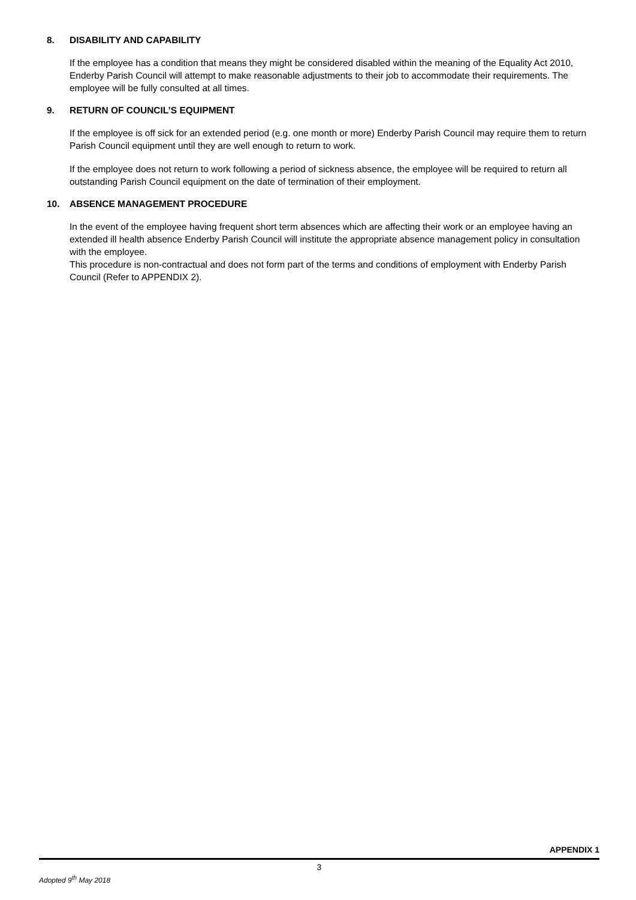8. DISABILITY AND CAPABILITY
If the employee has a condition that means they might be considered disabled within the meaning of the Equality Act 2010, Enderby Parish Council will attempt to make reasonable adjustments to their job to accommodate their requirements. The employee will be fully consulted at all times.
9. RETURN OF COUNCIL’S EQUIPMENT
If the employee is off sick for an extended period (e.g. one month or more) Enderby Parish Council may require them to return Parish Council equipment until they are well enough to return to work.
If the employee does not return to work following a period of sickness absence, the employee will be required to return all outstanding Parish Council equipment on the date of termination of their employment.
10. ABSENCE MANAGEMENT PROCEDURE
In the event of the employee having frequent short term absences which are affecting their work or an employee having an extended ill health absence Enderby Parish Council will institute the appropriate absence management policy in consultation with the employee.
This procedure is non-contractual and does not form part of the terms and conditions of employment with Enderby Parish Council (Refer to APPENDIX 2).
APPENDIX 1
3
Adopted 9<sup>th</sup> May 2018